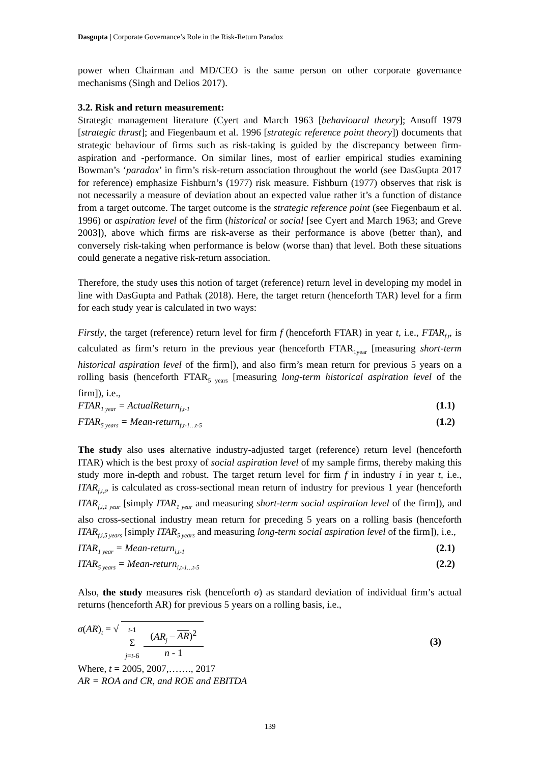Dasgupta | Corporate Governance’s Role in the Risk-Return Paradox
power when Chairman and MD/CEO is the same person on other corporate governance mechanisms (Singh and Delios 2017).
3.2. Risk and return measurement:
Strategic management literature (Cyert and March 1963 [behavioural theory]; Ansoff 1979 [strategic thrust]; and Fiegenbaum et al. 1996 [strategic reference point theory]) documents that strategic behaviour of firms such as risk-taking is guided by the discrepancy between firm-aspiration and -performance. On similar lines, most of earlier empirical studies examining Bowman’s ‘paradox’ in firm’s risk-return association throughout the world (see DasGupta 2017 for reference) emphasize Fishburn’s (1977) risk measure. Fishburn (1977) observes that risk is not necessarily a measure of deviation about an expected value rather it’s a function of distance from a target outcome. The target outcome is the strategic reference point (see Fiegenbaum et al. 1996) or aspiration level of the firm (historical or social [see Cyert and March 1963; and Greve 2003]), above which firms are risk-averse as their performance is above (better than), and conversely risk-taking when performance is below (worse than) that level. Both these situations could generate a negative risk-return association.
Therefore, the study uses this notion of target (reference) return level in developing my model in line with DasGupta and Pathak (2018). Here, the target return (henceforth TAR) level for a firm for each study year is calculated in two ways:
Firstly, the target (reference) return level for firm f (henceforth FTAR) in year t, i.e., FTAR<sub>f,t</sub>, is calculated as firm’s return in the previous year (henceforth FTAR<sub>1year</sub> [measuring short-term historical aspiration level of the firm]), and also firm’s mean return for previous 5 years on a rolling basis (henceforth FTAR<sub>5 years</sub> [measuring long-term historical aspiration level of the firm]), i.e.,
FTAR<sub>1 year</sub> = ActualReturn<sub>f,t-1</sub> (1.1)
FTAR<sub>5 years</sub> = Mean-return<sub>f,t-1…t-5</sub> (1.2)
The study also uses alternative industry-adjusted target (reference) return level (henceforth ITAR) which is the best proxy of social aspiration level of my sample firms, thereby making this study more in-depth and robust. The target return level for firm f in industry i in year t, i.e., ITAR<sub>f,i,t</sub>, is calculated as cross-sectional mean return of industry for previous 1 year (henceforth ITAR<sub>f,i,1 year</sub> [simply ITAR<sub>1 year</sub> and measuring short-term social aspiration level of the firm]), and also cross-sectional industry mean return for preceding 5 years on a rolling basis (henceforth ITAR<sub>f,i,5 years</sub> [simply ITAR<sub>5 years</sub> and measuring long-term social aspiration level of the firm]), i.e.,
ITAR<sub>1 year</sub> = Mean-return<sub>i,t-1</sub> (2.1)
ITAR<sub>5 years</sub> = Mean-return<sub>i,t-1…t-5</sub> (2.2)
Also, the study measures risk (henceforth σ) as standard deviation of individual firm’s actual returns (henceforth AR) for previous 5 years on a rolling basis, i.e.,
σ(AR)<sub>t</sub> = √ t-1
Σ
j=t-6 (AR<sub>j</sub> – AR)<sup>2</sup> n - 1 (3)
Where, t = 2005, 2007,……., 2017
AR = ROA and CR, and ROE and EBITDA
139